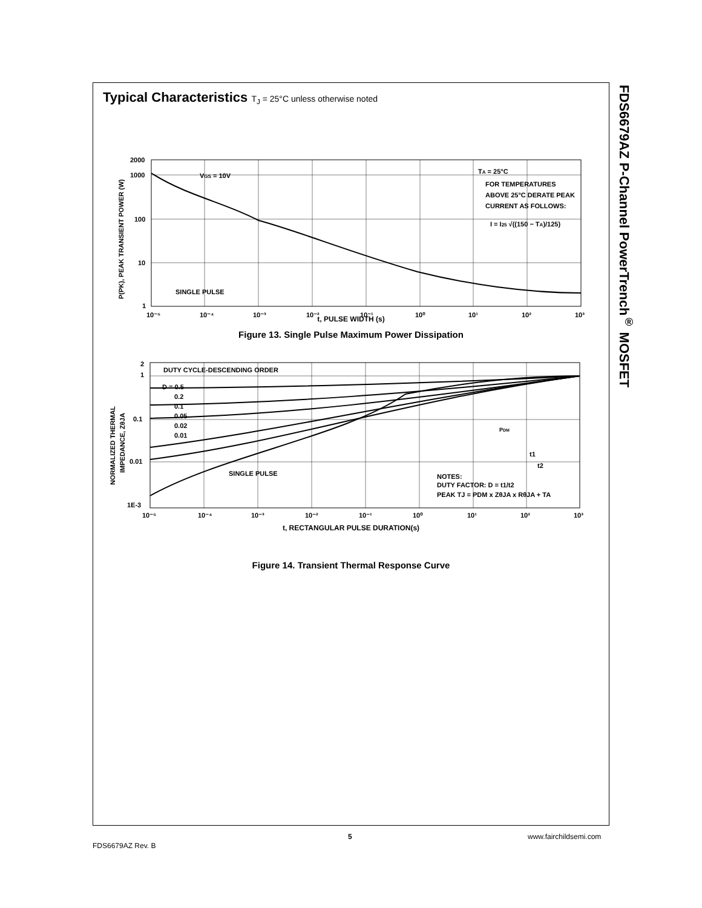FDS6679AZ P-Channel PowerTrench<sup>®</sup> MOSFET
Typical Characteristics T<sub>J</sub> = 25°C unless otherwise noted
2000
1000
100
10
1
10⁻⁵
10⁻⁴
10⁻³
10⁻²
10⁻¹
10⁰
10¹
10²
10³
VGS = 10V
SINGLE PULSE
TA = 25°C
FOR TEMPERATURES
ABOVE 25°C DERATE PEAK
CURRENT AS FOLLOWS:
I = I25 √((150 − TA)/125)
P(PK), PEAK TRANSIENT POWER (W)
t, PULSE WIDTH (s)
Figure 13. Single Pulse Maximum Power Dissipation
DUTY CYCLE-DESCENDING ORDER
D = 0.5
0.2
0.1
0.05
0.02
0.01
SINGLE PULSE
PDM
t1
t2
NOTES:
DUTY FACTOR: D = t1/t2
PEAK TJ = PDM x ZθJA x RθJA + TA
2
1
0.1
0.01
1E-3
10⁻⁵
10⁻⁴
10⁻³
10⁻²
10⁻¹
10⁰
10¹
10²
10³
NORMALIZED THERMAL
IMPEDANCE, ZθJA
t, RECTANGULAR PULSE DURATION(s)
Figure 14. Transient Thermal Response Curve
5 www.fairchildsemi.com
FDS6679AZ Rev. B